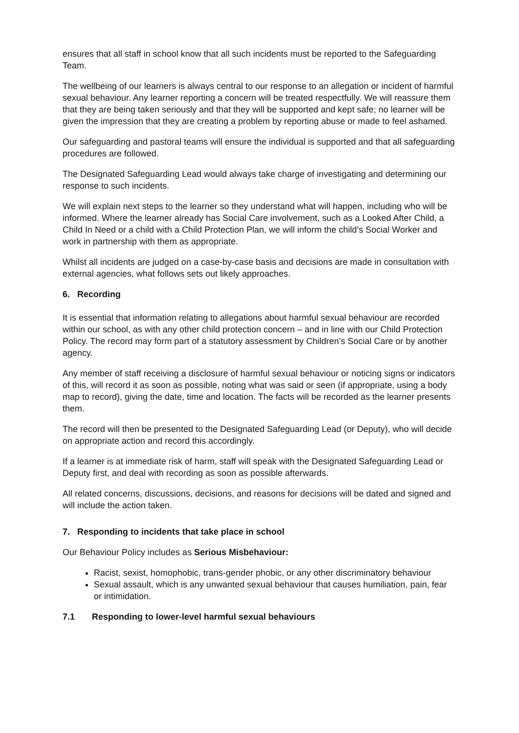ensures that all staff in school know that all such incidents must be reported to the Safeguarding Team.
The wellbeing of our learners is always central to our response to an allegation or incident of harmful sexual behaviour. Any learner reporting a concern will be treated respectfully. We will reassure them that they are being taken seriously and that they will be supported and kept safe; no learner will be given the impression that they are creating a problem by reporting abuse or made to feel ashamed.
Our safeguarding and pastoral teams will ensure the individual is supported and that all safeguarding procedures are followed.
The Designated Safeguarding Lead would always take charge of investigating and determining our response to such incidents.
We will explain next steps to the learner so they understand what will happen, including who will be informed. Where the learner already has Social Care involvement, such as a Looked After Child, a Child In Need or a child with a Child Protection Plan, we will inform the child’s Social Worker and work in partnership with them as appropriate.
Whilst all incidents are judged on a case-by-case basis and decisions are made in consultation with external agencies, what follows sets out likely approaches.
6. Recording
It is essential that information relating to allegations about harmful sexual behaviour are recorded within our school, as with any other child protection concern – and in line with our Child Protection Policy. The record may form part of a statutory assessment by Children’s Social Care or by another agency.
Any member of staff receiving a disclosure of harmful sexual behaviour or noticing signs or indicators of this, will record it as soon as possible, noting what was said or seen (if appropriate, using a body map to record), giving the date, time and location. The facts will be recorded as the learner presents them.
The record will then be presented to the Designated Safeguarding Lead (or Deputy), who will decide on appropriate action and record this accordingly.
If a learner is at immediate risk of harm, staff will speak with the Designated Safeguarding Lead or Deputy first, and deal with recording as soon as possible afterwards.
All related concerns, discussions, decisions, and reasons for decisions will be dated and signed and will include the action taken.
7. Responding to incidents that take place in school
Our Behaviour Policy includes as Serious Misbehaviour:
Racist, sexist, homophobic, trans-gender phobic, or any other discriminatory behaviour
Sexual assault, which is any unwanted sexual behaviour that causes humiliation, pain, fear or intimidation.
7.1 Responding to lower-level harmful sexual behaviours